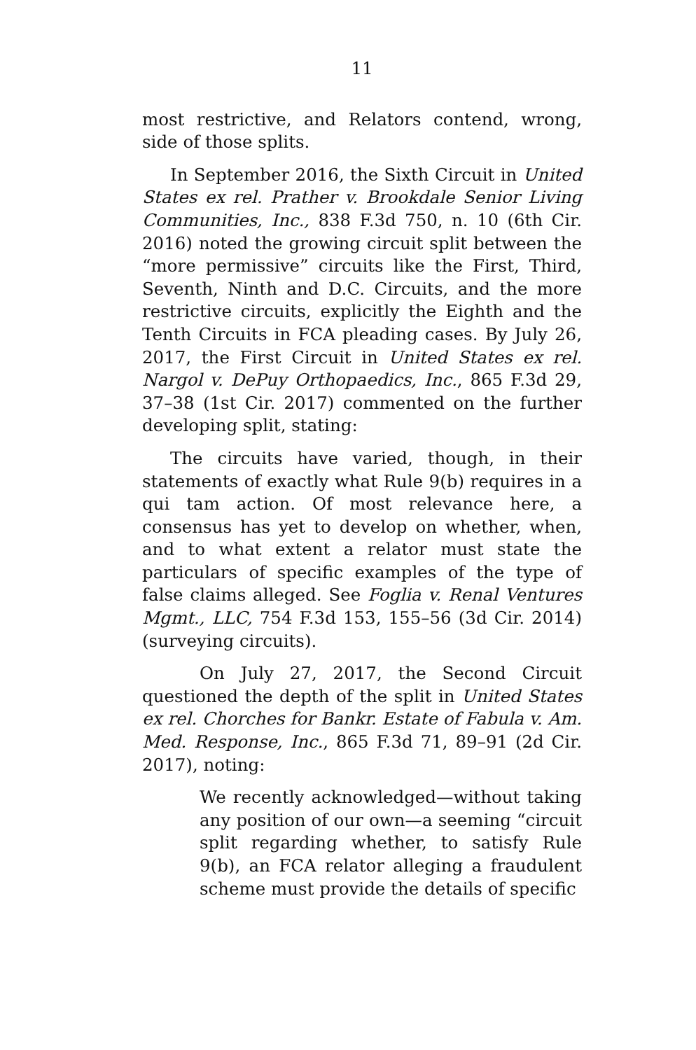11
most restrictive, and Relators contend, wrong, side of those splits.
In September 2016, the Sixth Circuit in United States ex rel. Prather v. Brookdale Senior Living Communities, Inc., 838 F.3d 750, n. 10 (6th Cir. 2016) noted the growing circuit split between the “more permissive” circuits like the First, Third, Seventh, Ninth and D.C. Circuits, and the more restrictive circuits, explicitly the Eighth and the Tenth Circuits in FCA pleading cases. By July 26, 2017, the First Circuit in United States ex rel. Nargol v. DePuy Orthopaedics, Inc., 865 F.3d 29, 37–38 (1st Cir. 2017) commented on the further developing split, stating:
The circuits have varied, though, in their statements of exactly what Rule 9(b) requires in a qui tam action. Of most relevance here, a consensus has yet to develop on whether, when, and to what extent a relator must state the particulars of specific examples of the type of false claims alleged. See Foglia v. Renal Ventures Mgmt., LLC, 754 F.3d 153, 155–56 (3d Cir. 2014) (surveying circuits).
On July 27, 2017, the Second Circuit questioned the depth of the split in United States ex rel. Chorches for Bankr. Estate of Fabula v. Am. Med. Response, Inc., 865 F.3d 71, 89–91 (2d Cir. 2017), noting:
We recently acknowledged—without taking any position of our own—a seeming “circuit split regarding whether, to satisfy Rule 9(b), an FCA relator alleging a fraudulent scheme must provide the details of specific